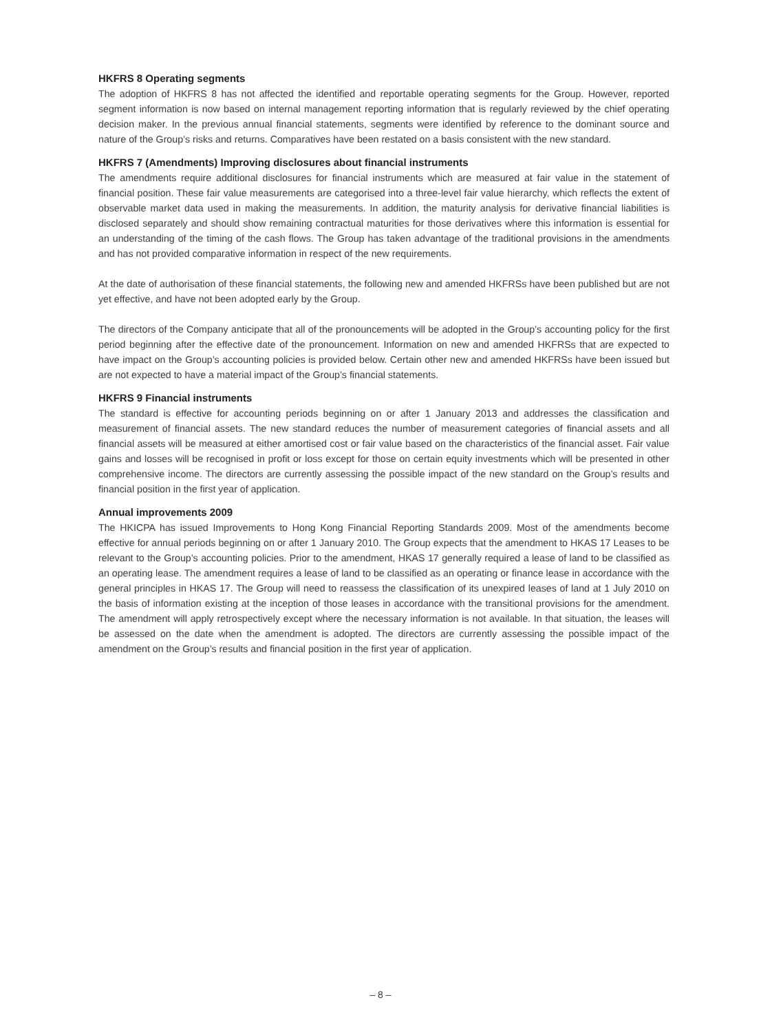HKFRS 8 Operating segments
The adoption of HKFRS 8 has not affected the identified and reportable operating segments for the Group. However, reported segment information is now based on internal management reporting information that is regularly reviewed by the chief operating decision maker. In the previous annual financial statements, segments were identified by reference to the dominant source and nature of the Group’s risks and returns. Comparatives have been restated on a basis consistent with the new standard.
HKFRS 7 (Amendments) Improving disclosures about financial instruments
The amendments require additional disclosures for financial instruments which are measured at fair value in the statement of financial position. These fair value measurements are categorised into a three-level fair value hierarchy, which reflects the extent of observable market data used in making the measurements. In addition, the maturity analysis for derivative financial liabilities is disclosed separately and should show remaining contractual maturities for those derivatives where this information is essential for an understanding of the timing of the cash flows. The Group has taken advantage of the traditional provisions in the amendments and has not provided comparative information in respect of the new requirements.
At the date of authorisation of these financial statements, the following new and amended HKFRSs have been published but are not yet effective, and have not been adopted early by the Group.
The directors of the Company anticipate that all of the pronouncements will be adopted in the Group’s accounting policy for the first period beginning after the effective date of the pronouncement. Information on new and amended HKFRSs that are expected to have impact on the Group’s accounting policies is provided below. Certain other new and amended HKFRSs have been issued but are not expected to have a material impact of the Group’s financial statements.
HKFRS 9 Financial instruments
The standard is effective for accounting periods beginning on or after 1 January 2013 and addresses the classification and measurement of financial assets. The new standard reduces the number of measurement categories of financial assets and all financial assets will be measured at either amortised cost or fair value based on the characteristics of the financial asset. Fair value gains and losses will be recognised in profit or loss except for those on certain equity investments which will be presented in other comprehensive income. The directors are currently assessing the possible impact of the new standard on the Group’s results and financial position in the first year of application.
Annual improvements 2009
The HKICPA has issued Improvements to Hong Kong Financial Reporting Standards 2009. Most of the amendments become effective for annual periods beginning on or after 1 January 2010. The Group expects that the amendment to HKAS 17 Leases to be relevant to the Group’s accounting policies. Prior to the amendment, HKAS 17 generally required a lease of land to be classified as an operating lease. The amendment requires a lease of land to be classified as an operating or finance lease in accordance with the general principles in HKAS 17. The Group will need to reassess the classification of its unexpired leases of land at 1 July 2010 on the basis of information existing at the inception of those leases in accordance with the transitional provisions for the amendment. The amendment will apply retrospectively except where the necessary information is not available. In that situation, the leases will be assessed on the date when the amendment is adopted. The directors are currently assessing the possible impact of the amendment on the Group’s results and financial position in the first year of application.
– 8 –